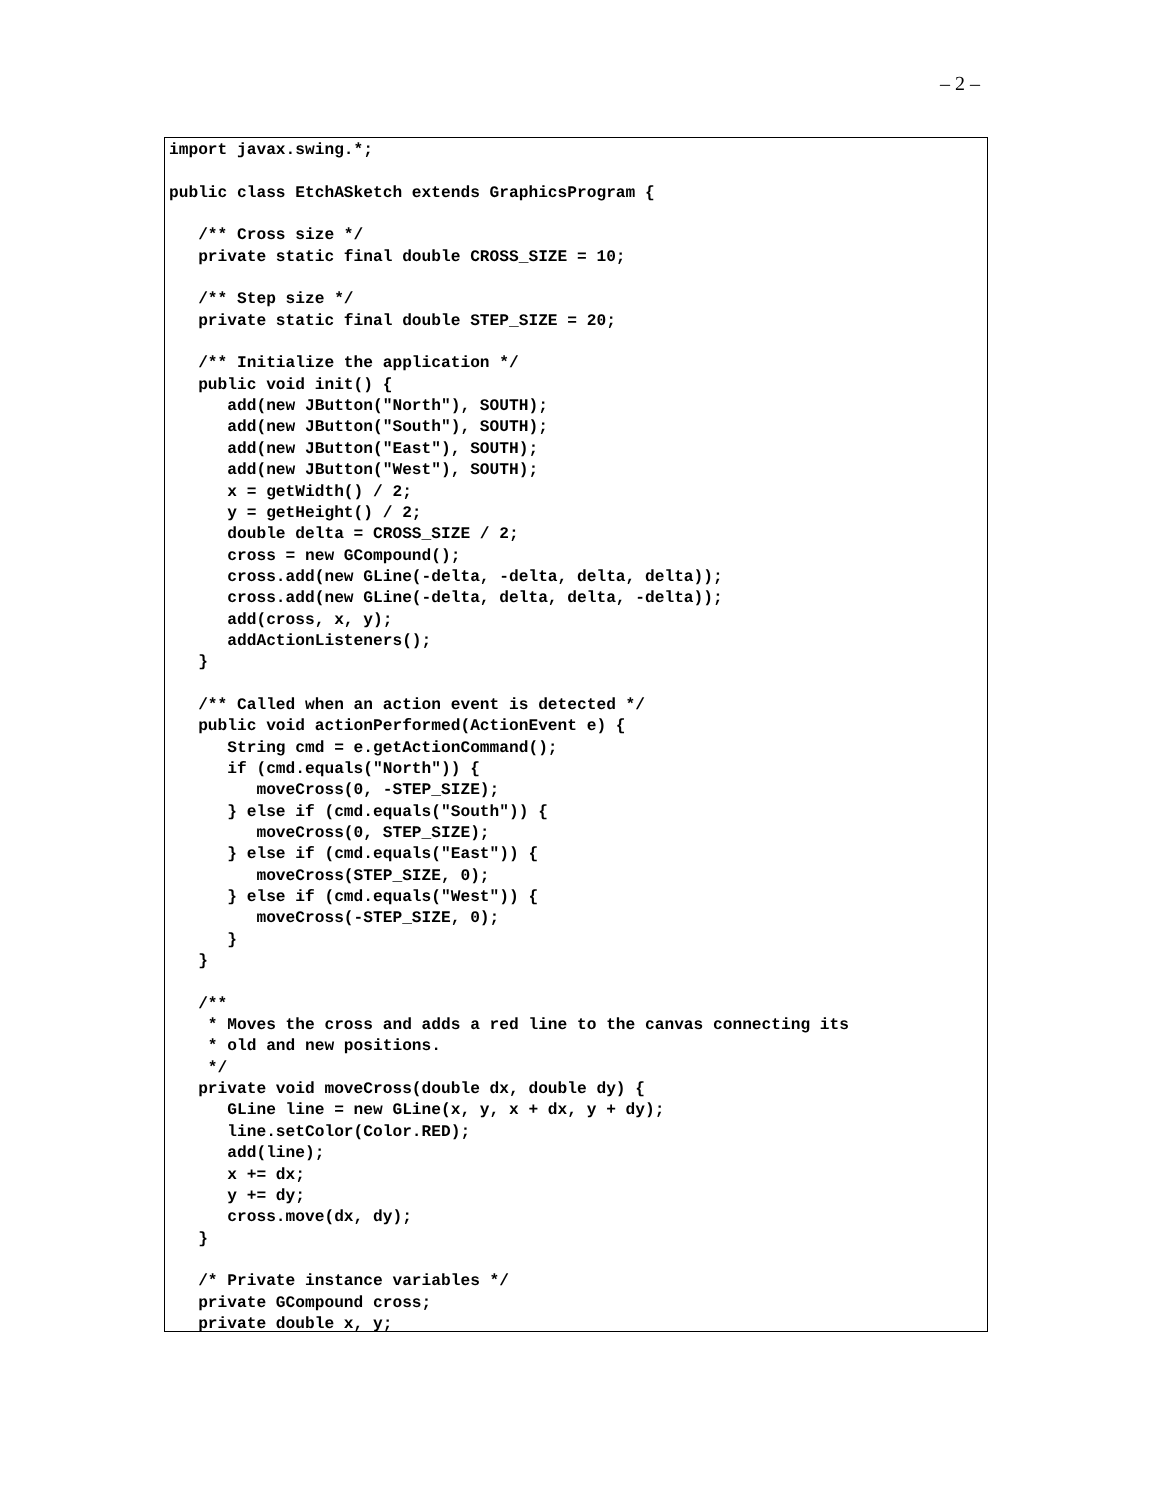– 2 –
import javax.swing.*;

public class EtchASketch extends GraphicsProgram {

   /** Cross size */
   private static final double CROSS_SIZE = 10;

   /** Step size */
   private static final double STEP_SIZE = 20;

   /** Initialize the application */
   public void init() {
      add(new JButton("North"), SOUTH);
      add(new JButton("South"), SOUTH);
      add(new JButton("East"), SOUTH);
      add(new JButton("West"), SOUTH);
      x = getWidth() / 2;
      y = getHeight() / 2;
      double delta = CROSS_SIZE / 2;
      cross = new GCompound();
      cross.add(new GLine(-delta, -delta, delta, delta));
      cross.add(new GLine(-delta, delta, delta, -delta));
      add(cross, x, y);
      addActionListeners();
   }

   /** Called when an action event is detected */
   public void actionPerformed(ActionEvent e) {
      String cmd = e.getActionCommand();
      if (cmd.equals("North")) {
         moveCross(0, -STEP_SIZE);
      } else if (cmd.equals("South")) {
         moveCross(0, STEP_SIZE);
      } else if (cmd.equals("East")) {
         moveCross(STEP_SIZE, 0);
      } else if (cmd.equals("West")) {
         moveCross(-STEP_SIZE, 0);
      }
   }

   /**
    * Moves the cross and adds a red line to the canvas connecting its
    * old and new positions.
    */
   private void moveCross(double dx, double dy) {
      GLine line = new GLine(x, y, x + dx, y + dy);
      line.setColor(Color.RED);
      add(line);
      x += dx;
      y += dy;
      cross.move(dx, dy);
   }

   /* Private instance variables */
   private GCompound cross;
   private double x, y;